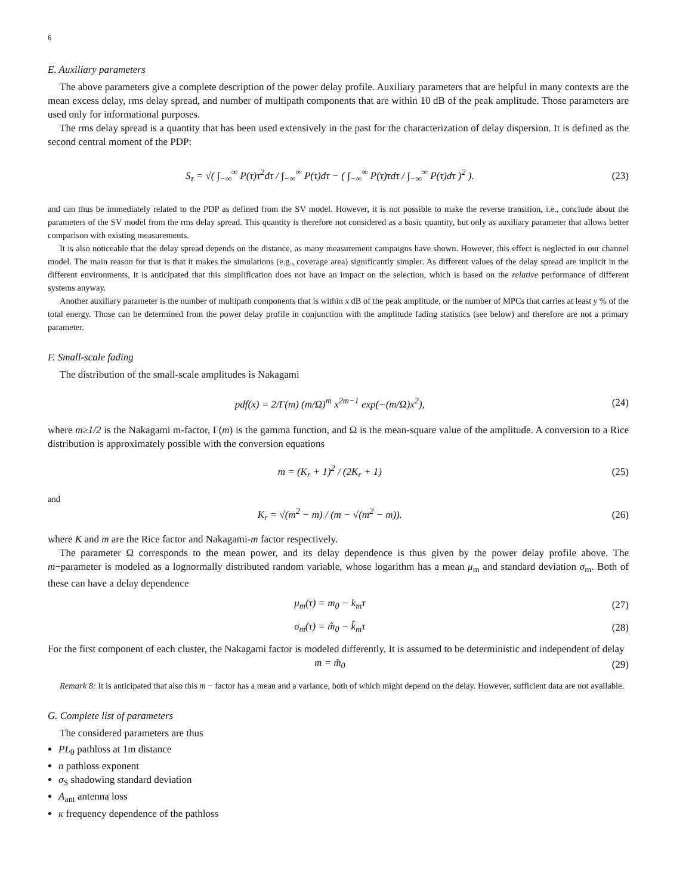6
E. Auxiliary parameters
The above parameters give a complete description of the power delay profile. Auxiliary parameters that are helpful in many contexts are the mean excess delay, rms delay spread, and number of multipath components that are within 10 dB of the peak amplitude. Those parameters are used only for informational purposes.
The rms delay spread is a quantity that has been used extensively in the past for the characterization of delay dispersion. It is defined as the second central moment of the PDP:
S<sub>τ</sub> = √( ∫<sub>−∞</sub><sup>∞</sup> P(τ)τ<sup>2</sup>dτ / ∫<sub>−∞</sub><sup>∞</sup> P(τ)dτ − ( ∫<sub>−∞</sub><sup>∞</sup> P(τ)τdτ / ∫<sub>−∞</sub><sup>∞</sup> P(τ)dτ )<sup>2</sup> ). (23)
and can thus be immediately related to the PDP as defined from the SV model. However, it is not possible to make the reverse transition, i.e., conclude about the parameters of the SV model from the rms delay spread. This quantity is therefore not considered as a basic quantity, but only as auxiliary parameter that allows better comparison with existing measurements.
It is also noticeable that the delay spread depends on the distance, as many measurement campaigns have shown. However, this effect is neglected in our channel model. The main reason for that is that it makes the simulations (e.g., coverage area) significantly simpler. As different values of the delay spread are implicit in the different environments, it is anticipated that this simplification does not have an impact on the selection, which is based on the relative performance of different systems anyway.
Another auxiliary parameter is the number of multipath components that is within x dB of the peak amplitude, or the number of MPCs that carries at least y % of the total energy. Those can be determined from the power delay profile in conjunction with the amplitude fading statistics (see below) and therefore are not a primary parameter.
F. Small-scale fading
The distribution of the small-scale amplitudes is Nakagami
pdf(x) = 2/Γ(m) (m/Ω)<sup>m</sup> x<sup>2m−1</sup> exp(−(m/Ω)x<sup>2</sup>), (24)
where m≥1/2 is the Nakagami m-factor, Γ(m) is the gamma function, and Ω is the mean-square value of the amplitude. A conversion to a Rice distribution is approximately possible with the conversion equations
m = (K<sub>r</sub> + 1)<sup>2</sup> / (2K<sub>r</sub> + 1) (25)
and
K<sub>r</sub> = √(m<sup>2</sup> − m) / (m − √(m<sup>2</sup> − m)). (26)
where K and m are the Rice factor and Nakagami-m factor respectively.
The parameter Ω corresponds to the mean power, and its delay dependence is thus given by the power delay profile above. The m−parameter is modeled as a lognormally distributed random variable, whose logarithm has a mean μ<sub>m</sub> and standard deviation σ<sub>m</sub>. Both of these can have a delay dependence
μ<sub>m</sub>(τ) = m<sub>0</sub> − k<sub>m</sub>τ (27)
σ<sub>m</sub>(τ) = m̂<sub>0</sub> − k̂<sub>m</sub>τ (28)
For the first component of each cluster, the Nakagami factor is modeled differently. It is assumed to be deterministic and independent of delay
m = m̃<sub>0</sub> (29)
Remark 8: It is anticipated that also this m − factor has a mean and a variance, both of which might depend on the delay. However, sufficient data are not available.
G. Complete list of parameters
The considered parameters are thus
PL<sub>0</sub> pathloss at 1m distance
n pathloss exponent
σ<sub>S</sub> shadowing standard deviation
A<sub>ant</sub> antenna loss
κ frequency dependence of the pathloss